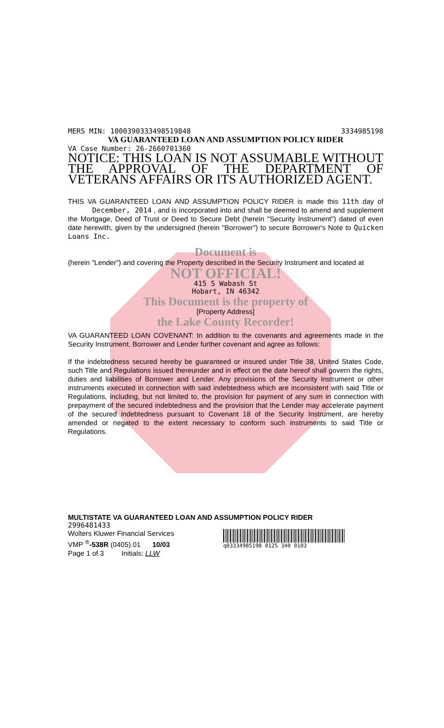MERS MIN: 1000390333498519848 3334985198
VA GUARANTEED LOAN AND ASSUMPTION POLICY RIDER
VA Case Number: 26-2660701360
NOTICE: THIS LOAN IS NOT ASSUMABLE WITHOUT THE APPROVAL OF THE DEPARTMENT OF VETERANS AFFAIRS OR ITS AUTHORIZED AGENT.
THIS VA GUARANTEED LOAN AND ASSUMPTION POLICY RIDER is made this 11th day of December, 2014 , and is incorporated into and shall be deemed to amend and supplement the Mortgage, Deed of Trust or Deed to Secure Debt (herein "Security Instrument") dated of even date herewith, given by the undersigned (herein "Borrower") to secure Borrower's Note to Quicken Loans Inc.
Document is
(herein "Lender") and covering the Property described in the Security Instrument and located at
NOT OFFICIAL!
415 S Wabash St
Hobart, IN 46342
This Document is the property of
[Property Address]
the Lake County Recorder!
VA GUARANTEED LOAN COVENANT: In addition to the covenants and agreements made in the Security Instrument, Borrower and Lender further covenant and agree as follows:
If the indebtedness secured hereby be guaranteed or insured under Title 38, United States Code, such Title and Regulations issued thereunder and in effect on the date hereof shall govern the rights, duties and liabilities of Borrower and Lender. Any provisions of the Security Instrument or other instruments executed in connection with said indebtedness which are inconsistent with said Title or Regulations, including, but not limited to, the provision for payment of any sum in connection with prepayment of the secured indebtedness and the provision that the Lender may accelerate payment of the secured indebtedness pursuant to Covenant 18 of the Security Instrument, are hereby amended or negated to the extent necessary to conform such instruments to said Title or Regulations.
MULTISTATE VA GUARANTEED LOAN AND ASSUMPTION POLICY RIDER
2996481433
Wolters Kluwer Financial Services
VMP <sup>®</sup>-538R (0405).01 10/03
Page 1 of 3 Initials: LLW
q03334985198 0125 340 0103